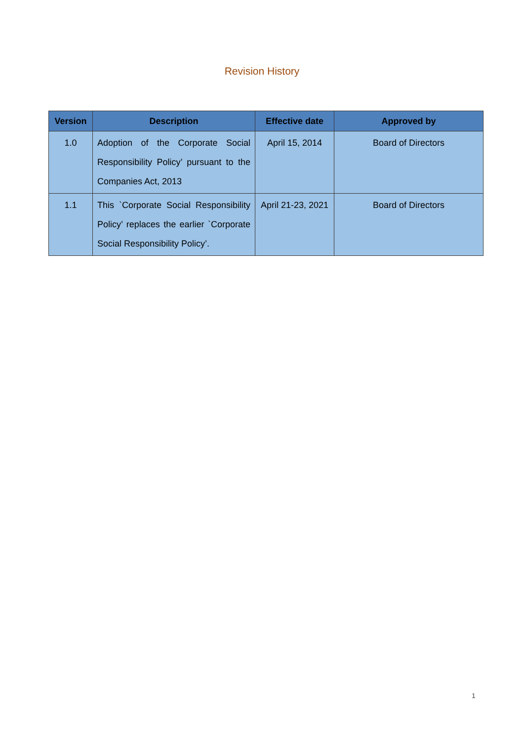Revision History
| Version | Description | Effective date | Approved by |
| --- | --- | --- | --- |
| 1.0 | Adoption of the Corporate Social Responsibility Policy’ pursuant to the Companies Act, 2013 | April 15, 2014 | Board of Directors |
| 1.1 | This `Corporate Social Responsibility Policy’ replaces the earlier `Corporate Social Responsibility Policy’. | April 21-23, 2021 | Board of Directors |
1